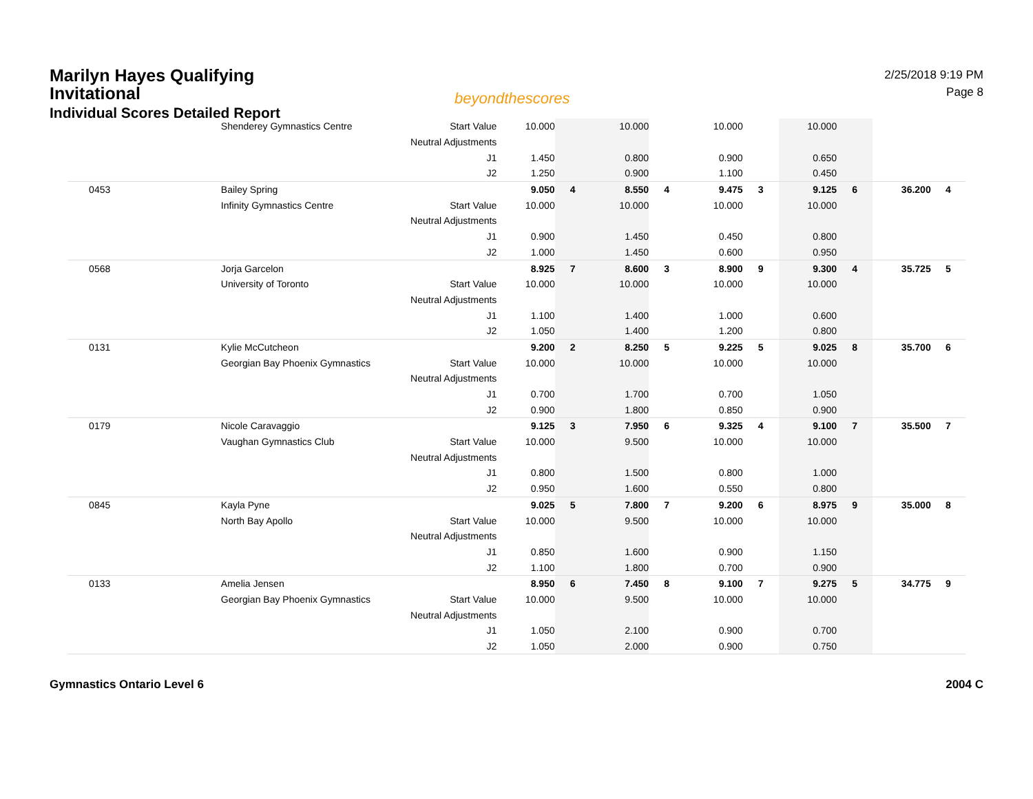Marilyn Hayes Qualifying Invitational
Individual Scores Detailed Report
2/25/2018 9:19 PM
Page 8
beyondthescores
| | Shenderey Gymnastics Centre | Start Value | 10.000 | | 10.000 | | 10.000 | | 10.000 | | | |
| | | Neutral Adjustments | | | | | | | | | | |
| | | J1 | 1.450 | | 0.800 | | 0.900 | | 0.650 | | | |
| | | J2 | 1.250 | | 0.900 | | 1.100 | | 0.450 | | | |
| 0453 | Bailey Spring | | 9.050 | 4 | 8.550 | 4 | 9.475 | 3 | 9.125 | 6 | 36.200 | 4 |
| | Infinity Gymnastics Centre | Start Value | 10.000 | | 10.000 | | 10.000 | | 10.000 | | | |
| | | Neutral Adjustments | | | | | | | | | | |
| | | J1 | 0.900 | | 1.450 | | 0.450 | | 0.800 | | | |
| | | J2 | 1.000 | | 1.450 | | 0.600 | | 0.950 | | | |
| 0568 | Jorja Garcelon | | 8.925 | 7 | 8.600 | 3 | 8.900 | 9 | 9.300 | 4 | 35.725 | 5 |
| | University of Toronto | Start Value | 10.000 | | 10.000 | | 10.000 | | 10.000 | | | |
| | | Neutral Adjustments | | | | | | | | | | |
| | | J1 | 1.100 | | 1.400 | | 1.000 | | 0.600 | | | |
| | | J2 | 1.050 | | 1.400 | | 1.200 | | 0.800 | | | |
| 0131 | Kylie McCutcheon | | 9.200 | 2 | 8.250 | 5 | 9.225 | 5 | 9.025 | 8 | 35.700 | 6 |
| | Georgian Bay Phoenix Gymnastics | Start Value | 10.000 | | 10.000 | | 10.000 | | 10.000 | | | |
| | | Neutral Adjustments | | | | | | | | | | |
| | | J1 | 0.700 | | 1.700 | | 0.700 | | 1.050 | | | |
| | | J2 | 0.900 | | 1.800 | | 0.850 | | 0.900 | | | |
| 0179 | Nicole Caravaggio | | 9.125 | 3 | 7.950 | 6 | 9.325 | 4 | 9.100 | 7 | 35.500 | 7 |
| | Vaughan Gymnastics Club | Start Value | 10.000 | | 9.500 | | 10.000 | | 10.000 | | | |
| | | Neutral Adjustments | | | | | | | | | | |
| | | J1 | 0.800 | | 1.500 | | 0.800 | | 1.000 | | | |
| | | J2 | 0.950 | | 1.600 | | 0.550 | | 0.800 | | | |
| 0845 | Kayla Pyne | | 9.025 | 5 | 7.800 | 7 | 9.200 | 6 | 8.975 | 9 | 35.000 | 8 |
| | North Bay Apollo | Start Value | 10.000 | | 9.500 | | 10.000 | | 10.000 | | | |
| | | Neutral Adjustments | | | | | | | | | | |
| | | J1 | 0.850 | | 1.600 | | 0.900 | | 1.150 | | | |
| | | J2 | 1.100 | | 1.800 | | 0.700 | | 0.900 | | | |
| 0133 | Amelia Jensen | | 8.950 | 6 | 7.450 | 8 | 9.100 | 7 | 9.275 | 5 | 34.775 | 9 |
| | Georgian Bay Phoenix Gymnastics | Start Value | 10.000 | | 9.500 | | 10.000 | | 10.000 | | | |
| | | Neutral Adjustments | | | | | | | | | | |
| | | J1 | 1.050 | | 2.100 | | 0.900 | | 0.700 | | | |
| | | J2 | 1.050 | | 2.000 | | 0.900 | | 0.750 | | | |
Gymnastics Ontario Level 6 2004 C